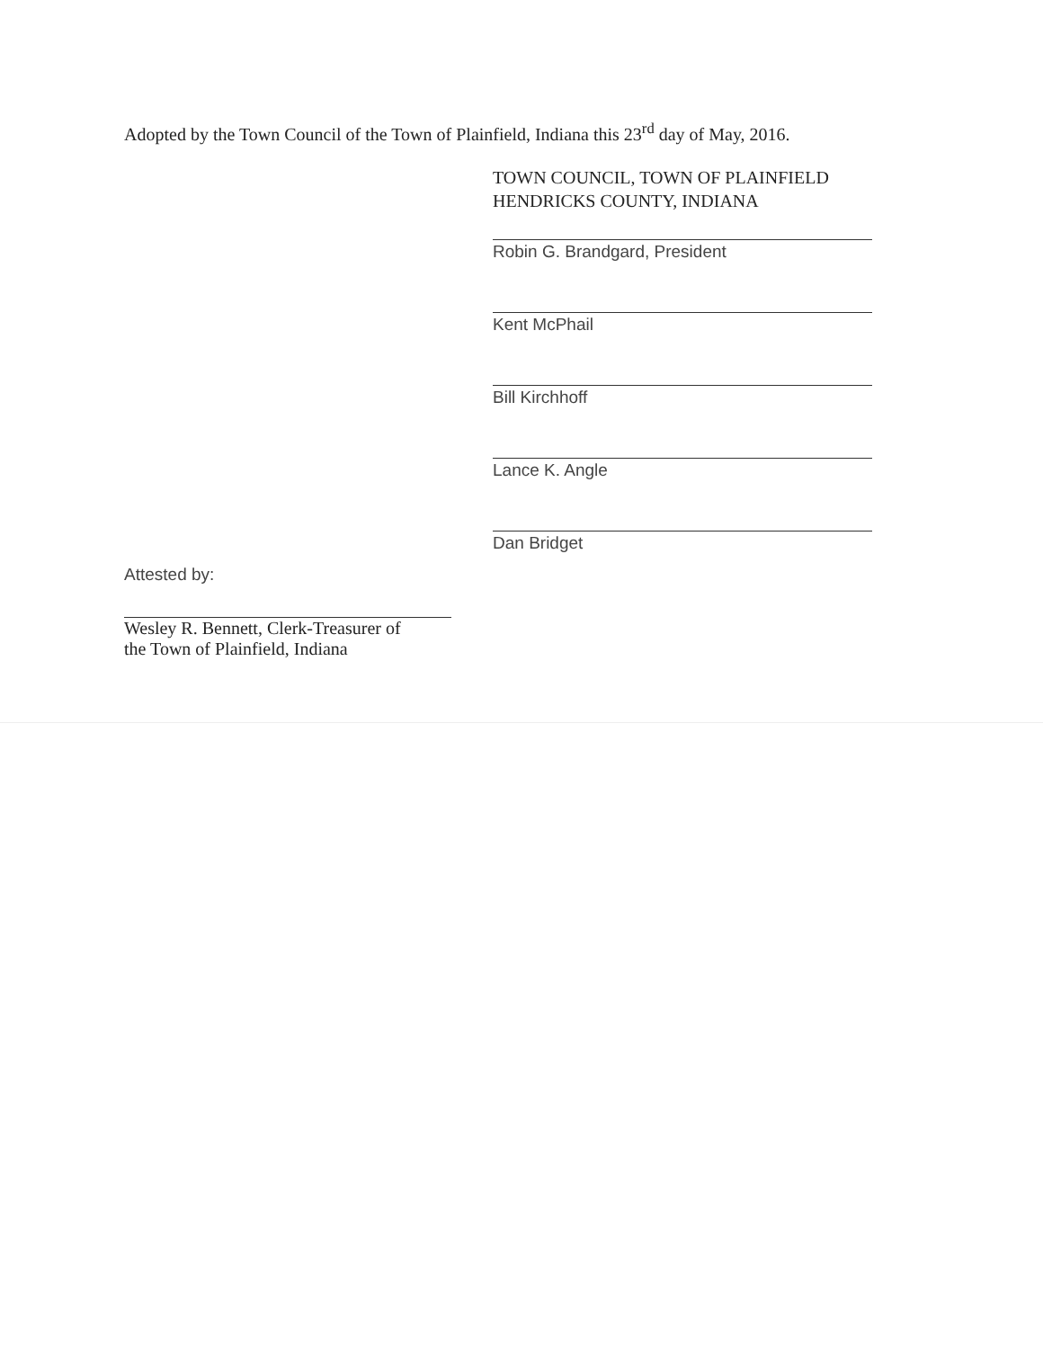Adopted by the Town Council of the Town of Plainfield, Indiana this 23<sup>rd</sup> day of May, 2016.
TOWN COUNCIL, TOWN OF PLAINFIELD
HENDRICKS COUNTY, INDIANA
Robin G. Brandgard, President
Kent McPhail
Bill Kirchhoff
Lance K. Angle
Dan Bridget
Attested by:
Wesley R. Bennett, Clerk-Treasurer of
the Town of Plainfield, Indiana